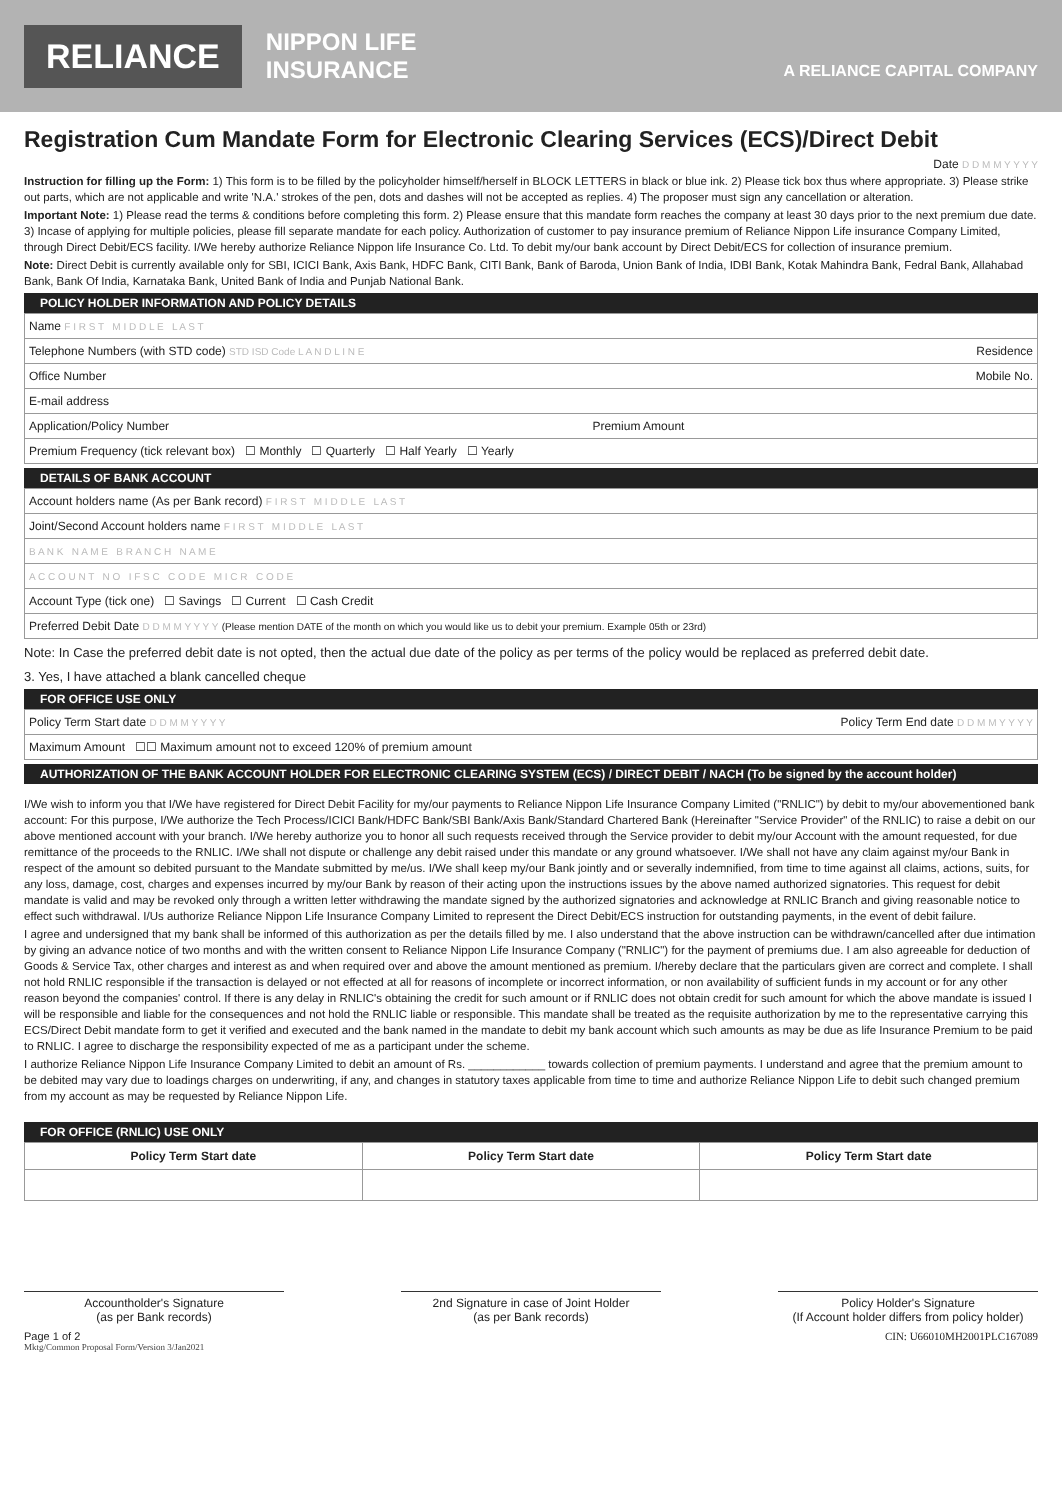RELIANCE
NIPPON LIFE
INSURANCE
A RELIANCE CAPITAL COMPANY
Registration Cum Mandate Form for Electronic Clearing Services (ECS)/Direct Debit
Date D D M M Y Y Y Y
Instruction for filling up the Form: 1) This form is to be filled by the policyholder himself/herself in BLOCK LETTERS in black or blue ink. 2) Please tick box thus where appropriate. 3) Please strike out parts, which are not applicable and write 'N.A.' strokes of the pen, dots and dashes will not be accepted as replies. 4) The proposer must sign any cancellation or alteration.
Important Note: 1) Please read the terms & conditions before completing this form. 2) Please ensure that this mandate form reaches the company at least 30 days prior to the next premium due date. 3) Incase of applying for multiple policies, please fill separate mandate for each policy. Authorization of customer to pay insurance premium of Reliance Nippon Life insurance Company Limited, through Direct Debit/ECS facility. I/We hereby authorize Reliance Nippon life Insurance Co. Ltd. To debit my/our bank account by Direct Debit/ECS for collection of insurance premium.
Note: Direct Debit is currently available only for SBI, ICICI Bank, Axis Bank, HDFC Bank, CITI Bank, Bank of Baroda, Union Bank of India, IDBI Bank, Kotak Mahindra Bank, Fedral Bank, Allahabad Bank, Bank Of India, Karnataka Bank, United Bank of India and Punjab National Bank.
POLICY HOLDER INFORMATION AND POLICY DETAILS
| Name F I R S T M I D D L E L A S T |
| Telephone Numbers (with STD code) STD ISD Code L A N D L I N E Residence |
| Office Number Mobile No. |
| E-mail address |
| Application/Policy Number Premium Amount |
| Premium Frequency (tick relevant box) ☐ Monthly ☐ Quarterly ☐ Half Yearly ☐ Yearly |
DETAILS OF BANK ACCOUNT
| Account holders name (As per Bank record) F I R S T M I D D L E L A S T |
| Joint/Second Account holders name F I R S T M I D D L E L A S T |
| B A N K N A M E B R A N C H N A M E |
| A C C O U N T N O I F S C C O D E M I C R C O D E |
| Account Type (tick one) ☐ Savings ☐ Current ☐ Cash Credit |
| Preferred Debit Date D D M M Y Y Y Y (Please mention DATE of the month on which you would like us to debit your premium. Example 05th or 23rd) |
Note: In Case the preferred debit date is not opted, then the actual due date of the policy as per terms of the policy would be replaced as preferred debit date.
3. Yes, I have attached a blank cancelled cheque
FOR OFFICE USE ONLY
| Policy Term Start date D D M M Y Y Y Y Policy Term End date D D M M Y Y Y Y |
| Maximum Amount ☐☐ Maximum amount not to exceed 120% of premium amount |
AUTHORIZATION OF THE BANK ACCOUNT HOLDER FOR ELECTRONIC CLEARING SYSTEM (ECS) / DIRECT DEBIT / NACH (To be signed by the account holder)
I/We wish to inform you that I/We have registered for Direct Debit Facility for my/our payments to Reliance Nippon Life Insurance Company Limited ("RNLIC") by debit to my/our abovementioned bank account: For this purpose, I/We authorize the Tech Process/ICICI Bank/HDFC Bank/SBI Bank/Axis Bank/Standard Chartered Bank (Hereinafter "Service Provider" of the RNLIC) to raise a debit on our above mentioned account with your branch. I/We hereby authorize you to honor all such requests received through the Service provider to debit my/our Account with the amount requested, for due remittance of the proceeds to the RNLIC. I/We shall not dispute or challenge any debit raised under this mandate or any ground whatsoever. I/We shall not have any claim against my/our Bank in respect of the amount so debited pursuant to the Mandate submitted by me/us. I/We shall keep my/our Bank jointly and or severally indemnified, from time to time against all claims, actions, suits, for any loss, damage, cost, charges and expenses incurred by my/our Bank by reason of their acting upon the instructions issues by the above named authorized signatories. This request for debit mandate is valid and may be revoked only through a written letter withdrawing the mandate signed by the authorized signatories and acknowledge at RNLIC Branch and giving reasonable notice to effect such withdrawal. I/Us authorize Reliance Nippon Life Insurance Company Limited to represent the Direct Debit/ECS instruction for outstanding payments, in the event of debit failure.
I agree and undersigned that my bank shall be informed of this authorization as per the details filled by me. I also understand that the above instruction can be withdrawn/cancelled after due intimation by giving an advance notice of two months and with the written consent to Reliance Nippon Life Insurance Company ("RNLIC") for the payment of premiums due. I am also agreeable for deduction of Goods & Service Tax, other charges and interest as and when required over and above the amount mentioned as premium. I/hereby declare that the particulars given are correct and complete. I shall not hold RNLIC responsible if the transaction is delayed or not effected at all for reasons of incomplete or incorrect information, or non availability of sufficient funds in my account or for any other reason beyond the companies' control. If there is any delay in RNLIC's obtaining the credit for such amount or if RNLIC does not obtain credit for such amount for which the above mandate is issued I will be responsible and liable for the consequences and not hold the RNLIC liable or responsible. This mandate shall be treated as the requisite authorization by me to the representative carrying this ECS/Direct Debit mandate form to get it verified and executed and the bank named in the mandate to debit my bank account which such amounts as may be due as life Insurance Premium to be paid to RNLIC. I agree to discharge the responsibility expected of me as a participant under the scheme.
I authorize Reliance Nippon Life Insurance Company Limited to debit an amount of Rs. ____________ towards collection of premium payments. I understand and agree that the premium amount to be debited may vary due to loadings charges on underwriting, if any, and changes in statutory taxes applicable from time to time and authorize Reliance Nippon Life to debit such changed premium from my account as may be requested by Reliance Nippon Life.
FOR OFFICE (RNLIC) USE ONLY
| Policy Term Start date | Policy Term Start date | Policy Term Start date |
| --- | --- | --- |
Accountholder's Signature
(as per Bank records)
2nd Signature in case of Joint Holder
(as per Bank records)
Policy Holder's Signature
(If Account holder differs from policy holder)
Page 1 of 2 CIN: U66010MH2001PLC167089
Mktg/Common Proposal Form/Version 3/Jan2021